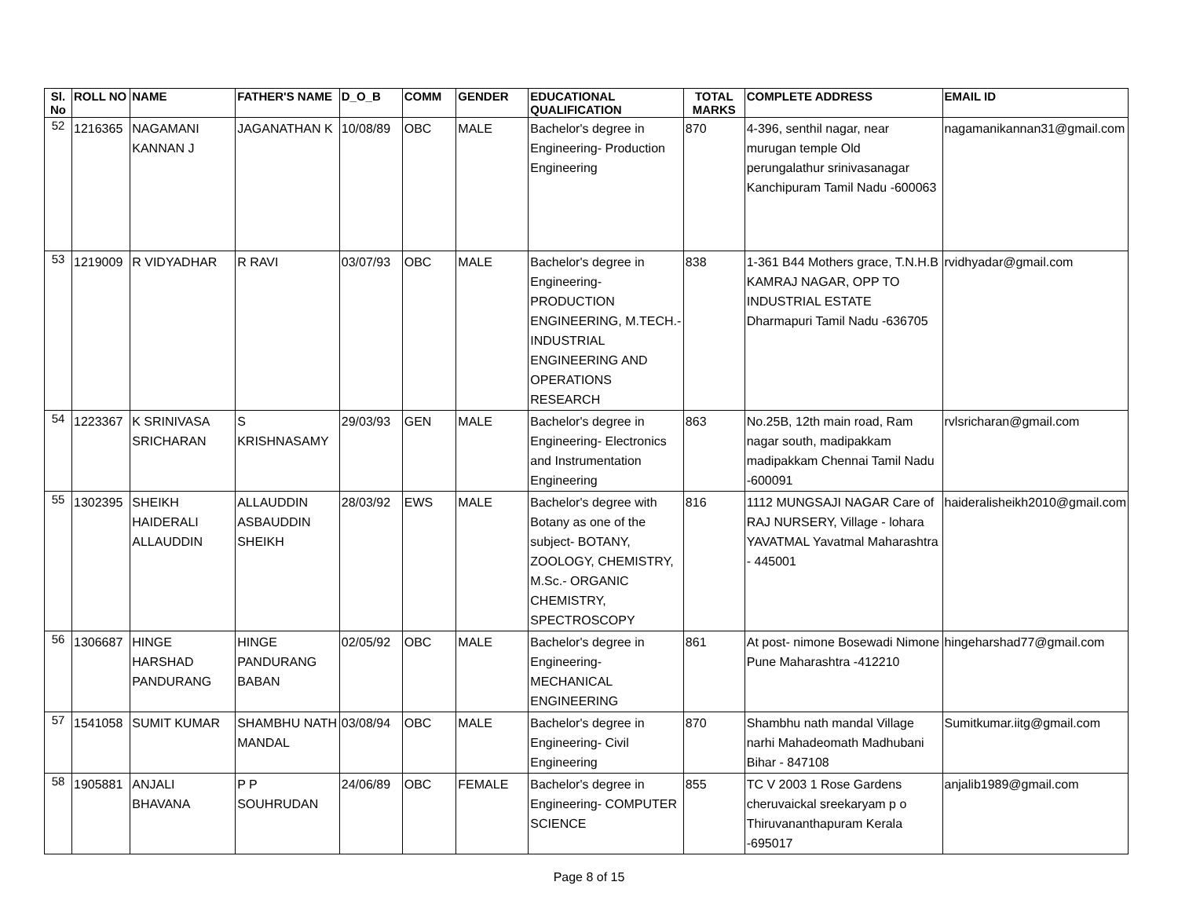| Sl. No | ROLL NO | NAME | FATHER'S NAME | D_O_B | COMM | GENDER | EDUCATIONAL QUALIFICATION | TOTAL MARKS | COMPLETE ADDRESS | EMAIL ID |
| --- | --- | --- | --- | --- | --- | --- | --- | --- | --- | --- |
| 52 | 1216365 | NAGAMANI KANNAN J | JAGANATHAN K | 10/08/89 | OBC | MALE | Bachelor's degree in Engineering- Production Engineering | 870 | 4-396, senthil nagar, near murugan temple Old perungalathur srinivasanagar Kanchipuram Tamil Nadu -600063 | nagamanikannan31@gmail.com |
| 53 | 1219009 | R VIDYADHAR | R RAVI | 03/07/93 | OBC | MALE | Bachelor's degree in Engineering- PRODUCTION ENGINEERING, M.TECH.- INDUSTRIAL ENGINEERING AND OPERATIONS RESEARCH | 838 | 1-361 B44 Mothers grace, T.N.H.B KAMRAJ NAGAR, OPP TO INDUSTRIAL ESTATE Dharmapuri Tamil Nadu -636705 | rvidhyadar@gmail.com |
| 54 | 1223367 | K SRINIVASA SRICHARAN | S KRISHNASAMY | 29/03/93 | GEN | MALE | Bachelor's degree in Engineering- Electronics and Instrumentation Engineering | 863 | No.25B, 12th main road, Ram nagar south, madipakkam madipakkam Chennai Tamil Nadu -600091 | rvlsricharan@gmail.com |
| 55 | 1302395 | SHEIKH HAIDERALI ALLAUDDIN | ALLAUDDIN ASBAUDDIN SHEIKH | 28/03/92 | EWS | MALE | Bachelor's degree with Botany as one of the subject- BOTANY, ZOOLOGY, CHEMISTRY, M.Sc.- ORGANIC CHEMISTRY, SPECTROSCOPY | 816 | 1112 MUNGSAJI NAGAR Care of RAJ NURSERY, Village - lohara YAVATMAL Yavatmal Maharashtra - 445001 | haideralisheikh2010@gmail.com |
| 56 | 1306687 | HINGE HARSHAD PANDURANG | HINGE PANDURANG BABAN | 02/05/92 | OBC | MALE | Bachelor's degree in Engineering- MECHANICAL ENGINEERING | 861 | At post- nimone Bosewadi Nimone Pune Maharashtra -412210 | hingeharshad77@gmail.com |
| 57 | 1541058 | SUMIT KUMAR | SHAMBHU NATH MANDAL | 03/08/94 | OBC | MALE | Bachelor's degree in Engineering- Civil Engineering | 870 | Shambhu nath mandal Village narhi Mahadeomath Madhubani Bihar - 847108 | Sumitkumar.iitg@gmail.com |
| 58 | 1905881 | ANJALI BHAVANA | P P SOUHRUDAN | 24/06/89 | OBC | FEMALE | Bachelor's degree in Engineering- COMPUTER SCIENCE | 855 | TC V 2003 1 Rose Gardens cheruvaickal sreekaryam p o Thiruvananthapuram Kerala -695017 | anjalib1989@gmail.com |
Page 8 of 15